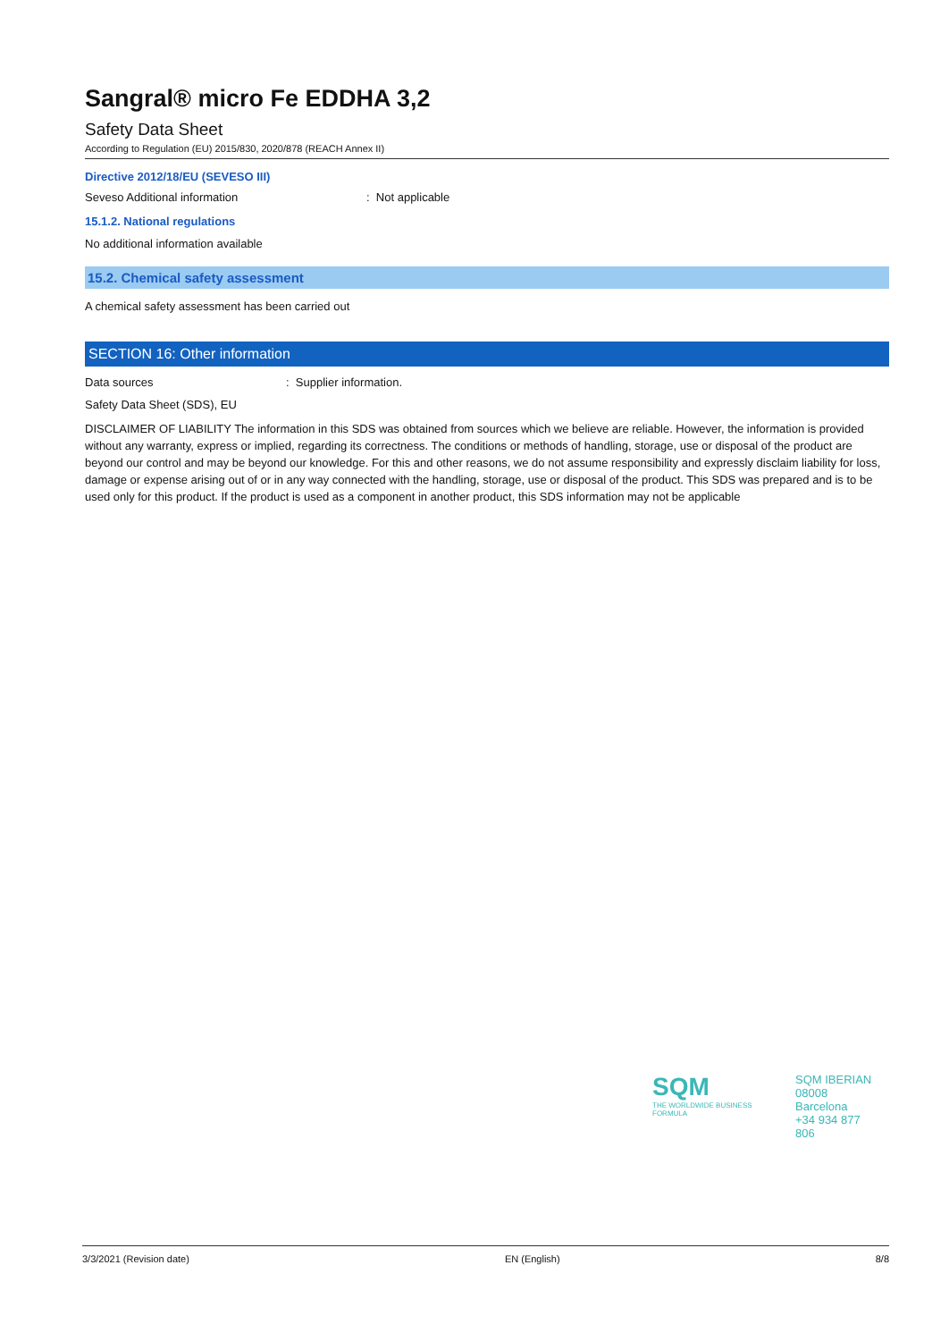Sangral® micro Fe EDDHA 3,2
Safety Data Sheet
According to Regulation (EU) 2015/830, 2020/878 (REACH Annex II)
Directive 2012/18/EU (SEVESO III)
Seveso Additional information: Not applicable
15.1.2. National regulations
No additional information available
15.2. Chemical safety assessment
A chemical safety assessment has been carried out
SECTION 16: Other information
Data sources: Supplier information.
Safety Data Sheet (SDS), EU
DISCLAIMER OF LIABILITY The information in this SDS was obtained from sources which we believe are reliable. However, the information is provided without any warranty, express or implied, regarding its correctness. The conditions or methods of handling, storage, use or disposal of the product are beyond our control and may be beyond our knowledge. For this and other reasons, we do not assume responsibility and expressly disclaim liability for loss, damage or expense arising out of or in any way connected with the handling, storage, use or disposal of the product. This SDS was prepared and is to be used only for this product. If the product is used as a component in another product, this SDS information may not be applicable
SQM
THE WORLDWIDE BUSINESS FORMULA
SQM IBERIAN
08008 Barcelona
+34 934 877 806
3/3/2021 (Revision date) EN (English) 8/8